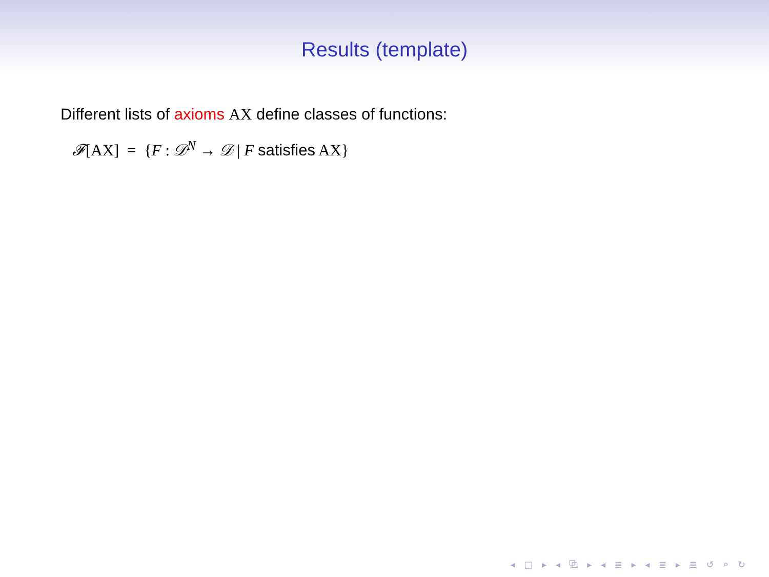Results (template)
Different lists of axioms AX define classes of functions:
𝓕[AX] = {F : 𝒟<sup>N</sup> → 𝒟 | F satisfies AX}
◂ □ ▸ ◂ ⧉ ▸ ◂ ≣ ▸ ◂ ≣ ▸ ≣ ↺ ⌕ ↻